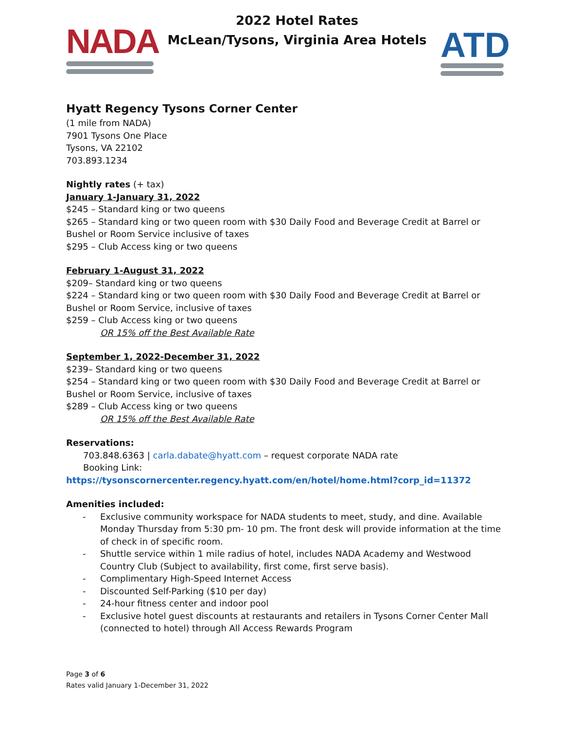NADA
2022 Hotel Rates
McLean/Tysons, Virginia Area Hotels
ATD
Hyatt Regency Tysons Corner Center
(1 mile from NADA)
7901 Tysons One Place
Tysons, VA 22102
703.893.1234
Nightly rates (+ tax)
January 1-January 31, 2022
$245 – Standard king or two queens
$265 – Standard king or two queen room with $30 Daily Food and Beverage Credit at Barrel or Bushel or Room Service inclusive of taxes
$295 – Club Access king or two queens
February 1-August 31, 2022
$209– Standard king or two queens
$224 – Standard king or two queen room with $30 Daily Food and Beverage Credit at Barrel or Bushel or Room Service, inclusive of taxes
$259 – Club Access king or two queens
OR 15% off the Best Available Rate
September 1, 2022-December 31, 2022
$239– Standard king or two queens
$254 – Standard king or two queen room with $30 Daily Food and Beverage Credit at Barrel or Bushel or Room Service, inclusive of taxes
$289 – Club Access king or two queens
OR 15% off the Best Available Rate
Reservations:
703.848.6363 | carla.dabate@hyatt.com – request corporate NADA rate
Booking Link:
https://tysonscornercenter.regency.hyatt.com/en/hotel/home.html?corp_id=11372
Amenities included:
- Exclusive community workspace for NADA students to meet, study, and dine. Available Monday Thursday from 5:30 pm- 10 pm. The front desk will provide information at the time of check in of specific room.
- Shuttle service within 1 mile radius of hotel, includes NADA Academy and Westwood Country Club (Subject to availability, first come, first serve basis).
- Complimentary High-Speed Internet Access
- Discounted Self-Parking ($10 per day)
- 24-hour fitness center and indoor pool
- Exclusive hotel guest discounts at restaurants and retailers in Tysons Corner Center Mall (connected to hotel) through All Access Rewards Program
Page 3 of 6
Rates valid January 1-December 31, 2022